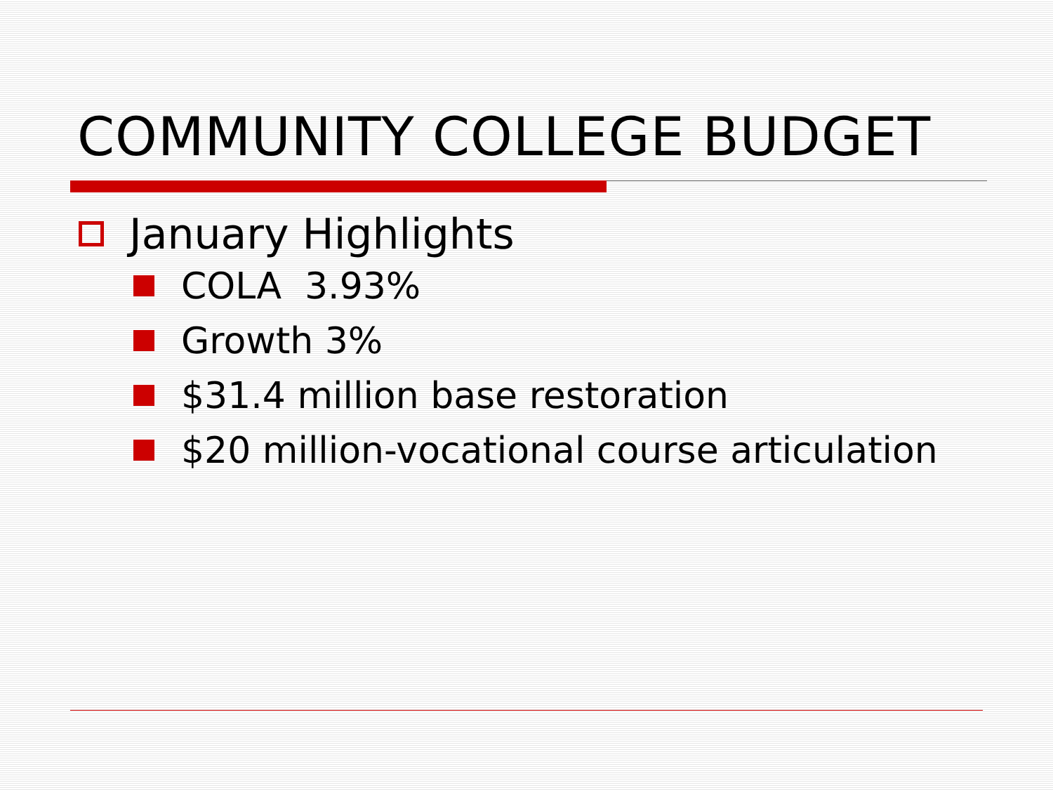COMMUNITY COLLEGE BUDGET
January Highlights
COLA 3.93%
Growth 3%
$31.4 million base restoration
$20 million-vocational course articulation